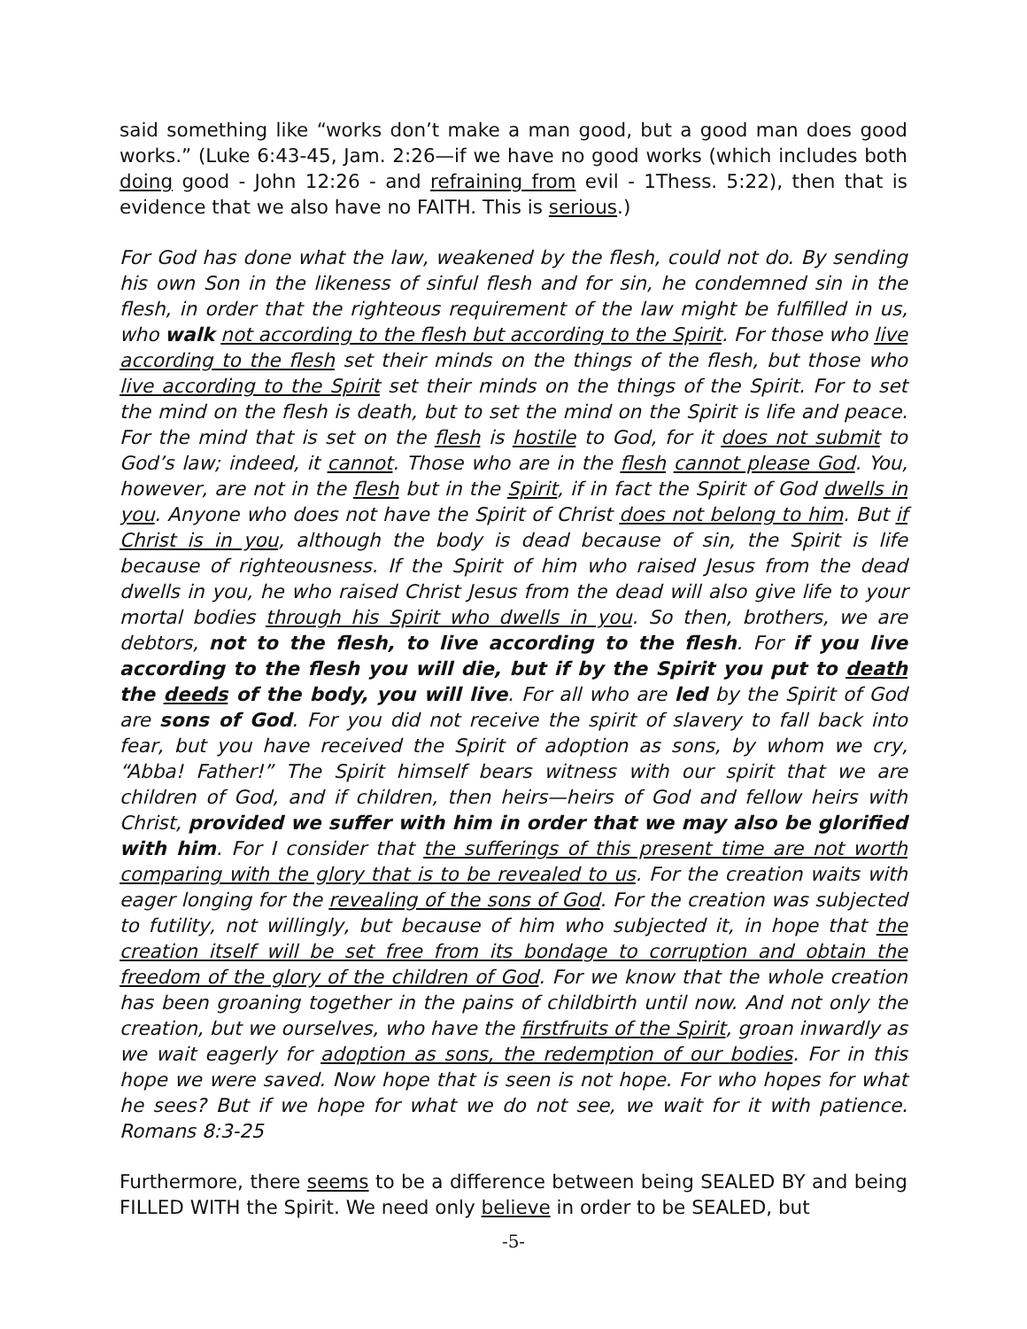said something like “works don’t make a man good, but a good man does good works.” (Luke 6:43-45, Jam. 2:26—if we have no good works (which includes both doing good - John 12:26 - and refraining from evil - 1Thess. 5:22), then that is evidence that we also have no FAITH. This is serious.)
For God has done what the law, weakened by the flesh, could not do. By sending his own Son in the likeness of sinful flesh and for sin, he condemned sin in the flesh, in order that the righteous requirement of the law might be fulfilled in us, who walk not according to the flesh but according to the Spirit. For those who live according to the flesh set their minds on the things of the flesh, but those who live according to the Spirit set their minds on the things of the Spirit. For to set the mind on the flesh is death, but to set the mind on the Spirit is life and peace. For the mind that is set on the flesh is hostile to God, for it does not submit to God’s law; indeed, it cannot. Those who are in the flesh cannot please God. You, however, are not in the flesh but in the Spirit, if in fact the Spirit of God dwells in you. Anyone who does not have the Spirit of Christ does not belong to him. But if Christ is in you, although the body is dead because of sin, the Spirit is life because of righteousness. If the Spirit of him who raised Jesus from the dead dwells in you, he who raised Christ Jesus from the dead will also give life to your mortal bodies through his Spirit who dwells in you. So then, brothers, we are debtors, not to the flesh, to live according to the flesh. For if you live according to the flesh you will die, but if by the Spirit you put to death the deeds of the body, you will live. For all who are led by the Spirit of God are sons of God. For you did not receive the spirit of slavery to fall back into fear, but you have received the Spirit of adoption as sons, by whom we cry, “Abba! Father!” The Spirit himself bears witness with our spirit that we are children of God, and if children, then heirs—heirs of God and fellow heirs with Christ, provided we suffer with him in order that we may also be glorified with him. For I consider that the sufferings of this present time are not worth comparing with the glory that is to be revealed to us. For the creation waits with eager longing for the revealing of the sons of God. For the creation was subjected to futility, not willingly, but because of him who subjected it, in hope that the creation itself will be set free from its bondage to corruption and obtain the freedom of the glory of the children of God. For we know that the whole creation has been groaning together in the pains of childbirth until now. And not only the creation, but we ourselves, who have the firstfruits of the Spirit, groan inwardly as we wait eagerly for adoption as sons, the redemption of our bodies. For in this hope we were saved. Now hope that is seen is not hope. For who hopes for what he sees? But if we hope for what we do not see, we wait for it with patience. Romans 8:3-25
Furthermore, there seems to be a difference between being SEALED BY and being FILLED WITH the Spirit. We need only believe in order to be SEALED, but
-5-